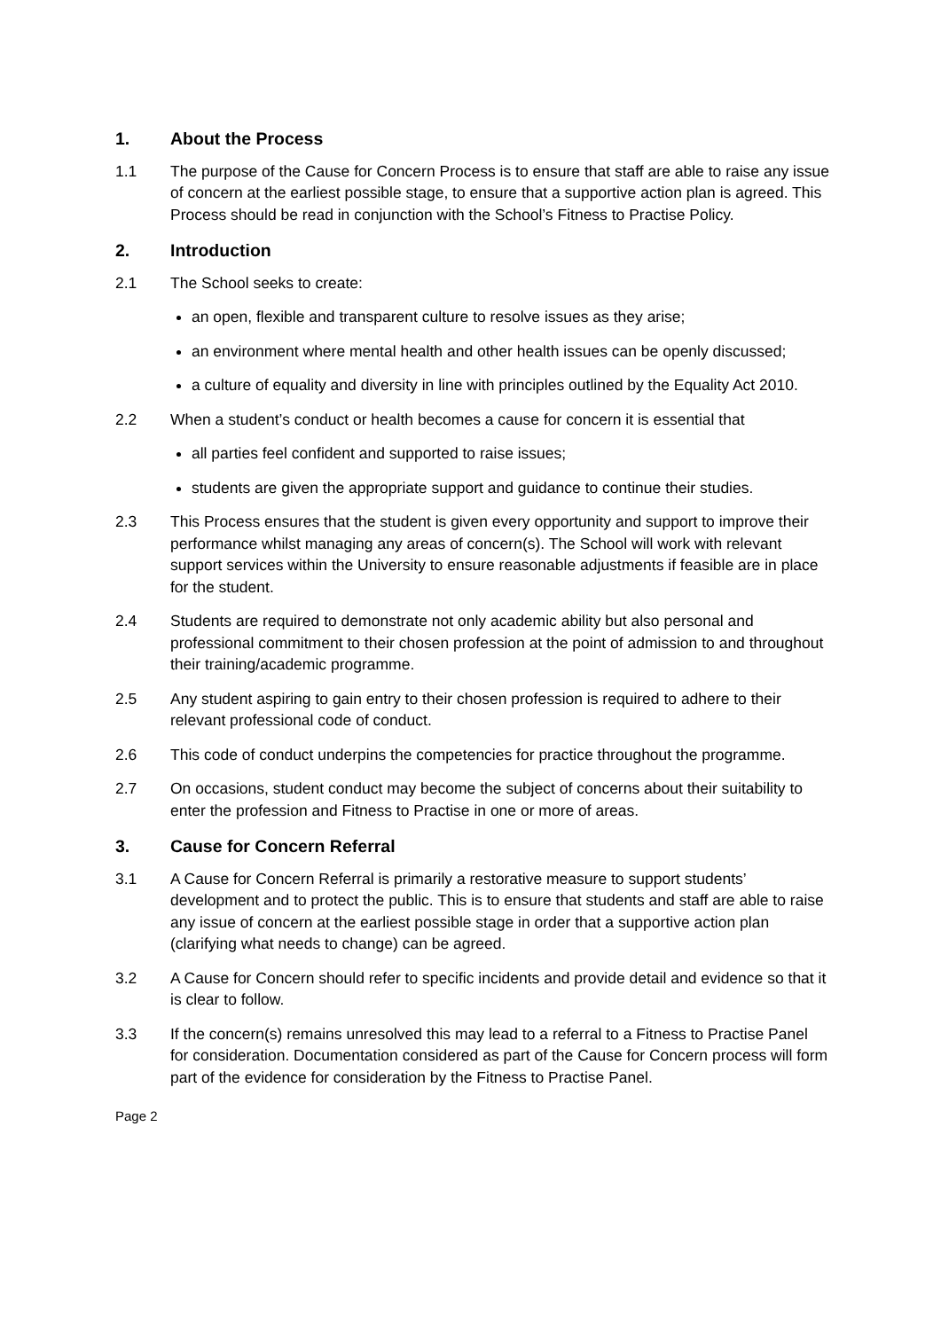1. About the Process
1.1 The purpose of the Cause for Concern Process is to ensure that staff are able to raise any issue of concern at the earliest possible stage, to ensure that a supportive action plan is agreed. This Process should be read in conjunction with the School’s Fitness to Practise Policy.
2. Introduction
2.1 The School seeks to create:
an open, flexible and transparent culture to resolve issues as they arise;
an environment where mental health and other health issues can be openly discussed;
a culture of equality and diversity in line with principles outlined by the Equality Act 2010.
2.2 When a student’s conduct or health becomes a cause for concern it is essential that
all parties feel confident and supported to raise issues;
students are given the appropriate support and guidance to continue their studies.
2.3 This Process ensures that the student is given every opportunity and support to improve their performance whilst managing any areas of concern(s). The School will work with relevant support services within the University to ensure reasonable adjustments if feasible are in place for the student.
2.4 Students are required to demonstrate not only academic ability but also personal and professional commitment to their chosen profession at the point of admission to and throughout their training/academic programme.
2.5 Any student aspiring to gain entry to their chosen profession is required to adhere to their relevant professional code of conduct.
2.6 This code of conduct underpins the competencies for practice throughout the programme.
2.7 On occasions, student conduct may become the subject of concerns about their suitability to enter the profession and Fitness to Practise in one or more of areas.
3. Cause for Concern Referral
3.1 A Cause for Concern Referral is primarily a restorative measure to support students’ development and to protect the public. This is to ensure that students and staff are able to raise any issue of concern at the earliest possible stage in order that a supportive action plan (clarifying what needs to change) can be agreed.
3.2 A Cause for Concern should refer to specific incidents and provide detail and evidence so that it is clear to follow.
3.3 If the concern(s) remains unresolved this may lead to a referral to a Fitness to Practise Panel for consideration. Documentation considered as part of the Cause for Concern process will form part of the evidence for consideration by the Fitness to Practise Panel.
Page 2